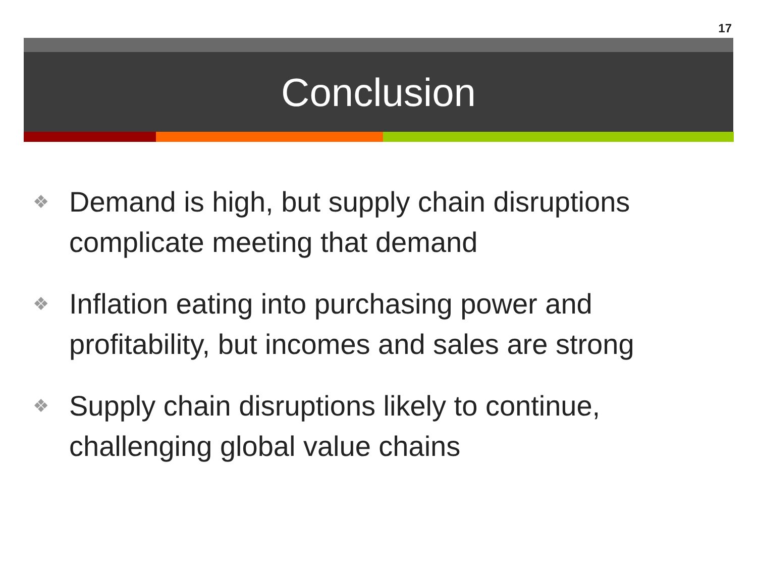17
Conclusion
❖ Demand is high, but supply chain disruptions complicate meeting that demand
❖ Inflation eating into purchasing power and profitability, but incomes and sales are strong
❖ Supply chain disruptions likely to continue, challenging global value chains